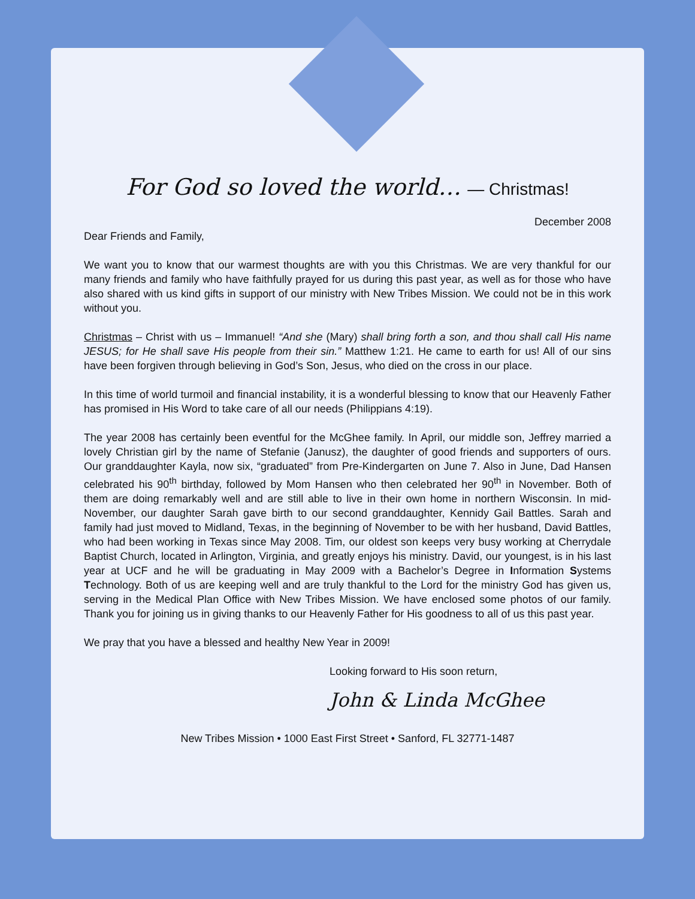For God so loved the world… — Christmas!
December 2008
Dear Friends and Family,
We want you to know that our warmest thoughts are with you this Christmas. We are very thankful for our many friends and family who have faithfully prayed for us during this past year, as well as for those who have also shared with us kind gifts in support of our ministry with New Tribes Mission. We could not be in this work without you.
Christmas – Christ with us – Immanuel! “And she (Mary) shall bring forth a son, and thou shall call His name JESUS; for He shall save His people from their sin.” Matthew 1:21. He came to earth for us! All of our sins have been forgiven through believing in God’s Son, Jesus, who died on the cross in our place.
In this time of world turmoil and financial instability, it is a wonderful blessing to know that our Heavenly Father has promised in His Word to take care of all our needs (Philippians 4:19).
The year 2008 has certainly been eventful for the McGhee family. In April, our middle son, Jeffrey married a lovely Christian girl by the name of Stefanie (Janusz), the daughter of good friends and supporters of ours. Our granddaughter Kayla, now six, “graduated” from Pre-Kindergarten on June 7. Also in June, Dad Hansen celebrated his 90<sup>th</sup> birthday, followed by Mom Hansen who then celebrated her 90<sup>th</sup> in November. Both of them are doing remarkably well and are still able to live in their own home in northern Wisconsin. In mid-November, our daughter Sarah gave birth to our second granddaughter, Kennidy Gail Battles. Sarah and family had just moved to Midland, Texas, in the beginning of November to be with her husband, David Battles, who had been working in Texas since May 2008. Tim, our oldest son keeps very busy working at Cherrydale Baptist Church, located in Arlington, Virginia, and greatly enjoys his ministry. David, our youngest, is in his last year at UCF and he will be graduating in May 2009 with a Bachelor’s Degree in Information Systems Technology. Both of us are keeping well and are truly thankful to the Lord for the ministry God has given us, serving in the Medical Plan Office with New Tribes Mission. We have enclosed some photos of our family. Thank you for joining us in giving thanks to our Heavenly Father for His goodness to all of us this past year.
We pray that you have a blessed and healthy New Year in 2009!
Looking forward to His soon return,
John & Linda McGhee
New Tribes Mission • 1000 East First Street • Sanford, FL 32771-1487